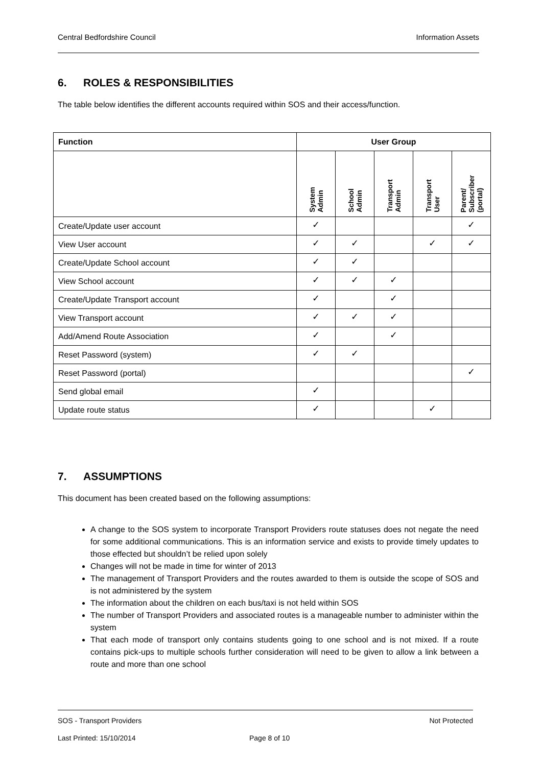Central Bedfordshire Council Information Assets
6. ROLES & RESPONSIBILITIES
The table below identifies the different accounts required within SOS and their access/function.
| Function | User Group | | | | |
| --- | --- | --- | --- | --- | --- |
| | System Admin | School Admin | Transport Admin | Transport User | Parent/ Subscriber (portal) |
| Create/Update user account | ✓ | | | | ✓ |
| View User account | ✓ | ✓ | | ✓ | ✓ |
| Create/Update School account | ✓ | ✓ | | | |
| View School account | ✓ | ✓ | ✓ | | |
| Create/Update Transport account | ✓ | | ✓ | | |
| View Transport account | ✓ | ✓ | ✓ | | |
| Add/Amend Route Association | ✓ | | ✓ | | |
| Reset Password (system) | ✓ | ✓ | | | |
| Reset Password (portal) | | | | | ✓ |
| Send global email | ✓ | | | | |
| Update route status | ✓ | | | ✓ | |
7. ASSUMPTIONS
This document has been created based on the following assumptions:
A change to the SOS system to incorporate Transport Providers route statuses does not negate the need for some additional communications. This is an information service and exists to provide timely updates to those effected but shouldn’t be relied upon solely
Changes will not be made in time for winter of 2013
The management of Transport Providers and the routes awarded to them is outside the scope of SOS and is not administered by the system
The information about the children on each bus/taxi is not held within SOS
The number of Transport Providers and associated routes is a manageable number to administer within the system
That each mode of transport only contains students going to one school and is not mixed. If a route contains pick-ups to multiple schools further consideration will need to be given to allow a link between a route and more than one school
SOS - Transport Providers Not Protected
Last Printed: 15/10/2014 Page 8 of 10